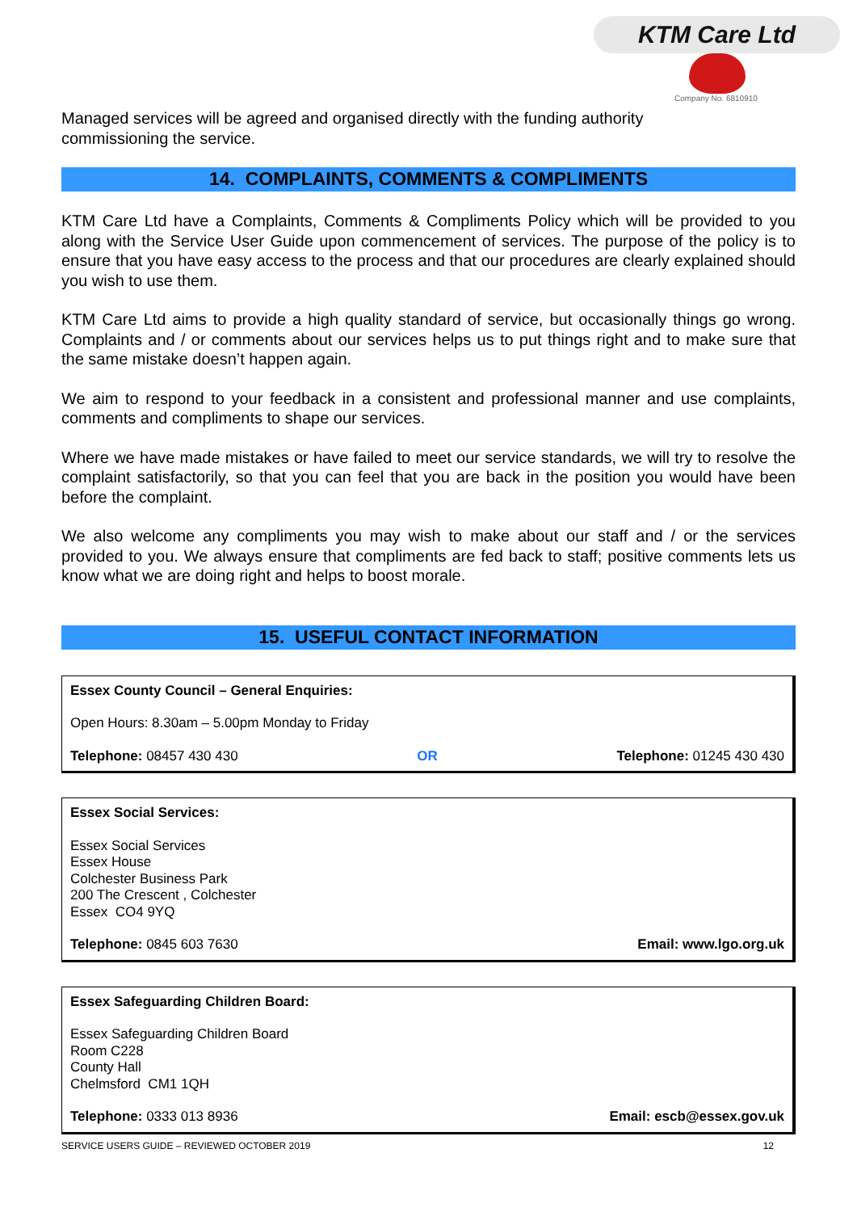KTM Care Ltd
Company No. 6810910
Managed services will be agreed and organised directly with the funding authority
commissioning the service.
14. COMPLAINTS, COMMENTS & COMPLIMENTS
KTM Care Ltd have a Complaints, Comments & Compliments Policy which will be provided to you along with the Service User Guide upon commencement of services. The purpose of the policy is to ensure that you have easy access to the process and that our procedures are clearly explained should you wish to use them.
KTM Care Ltd aims to provide a high quality standard of service, but occasionally things go wrong. Complaints and / or comments about our services helps us to put things right and to make sure that the same mistake doesn’t happen again.
We aim to respond to your feedback in a consistent and professional manner and use complaints, comments and compliments to shape our services.
Where we have made mistakes or have failed to meet our service standards, we will try to resolve the complaint satisfactorily, so that you can feel that you are back in the position you would have been before the complaint.
We also welcome any compliments you may wish to make about our staff and / or the services provided to you. We always ensure that compliments are fed back to staff; positive comments lets us know what we are doing right and helps to boost morale.
15. USEFUL CONTACT INFORMATION
Essex County Council – General Enquiries:
Open Hours: 8.30am – 5.00pm Monday to Friday
Telephone: 08457 430 430 OR Telephone: 01245 430 430
Essex Social Services:
Essex Social Services
Essex House
Colchester Business Park
200 The Crescent , Colchester
Essex CO4 9YQ
Telephone: 0845 603 7630 Email: www.lgo.org.uk
Essex Safeguarding Children Board:
Essex Safeguarding Children Board
Room C228
County Hall
Chelmsford CM1 1QH
Telephone: 0333 013 8936 Email: escb@essex.gov.uk
SERVICE USERS GUIDE – REVIEWED OCTOBER 2019 12